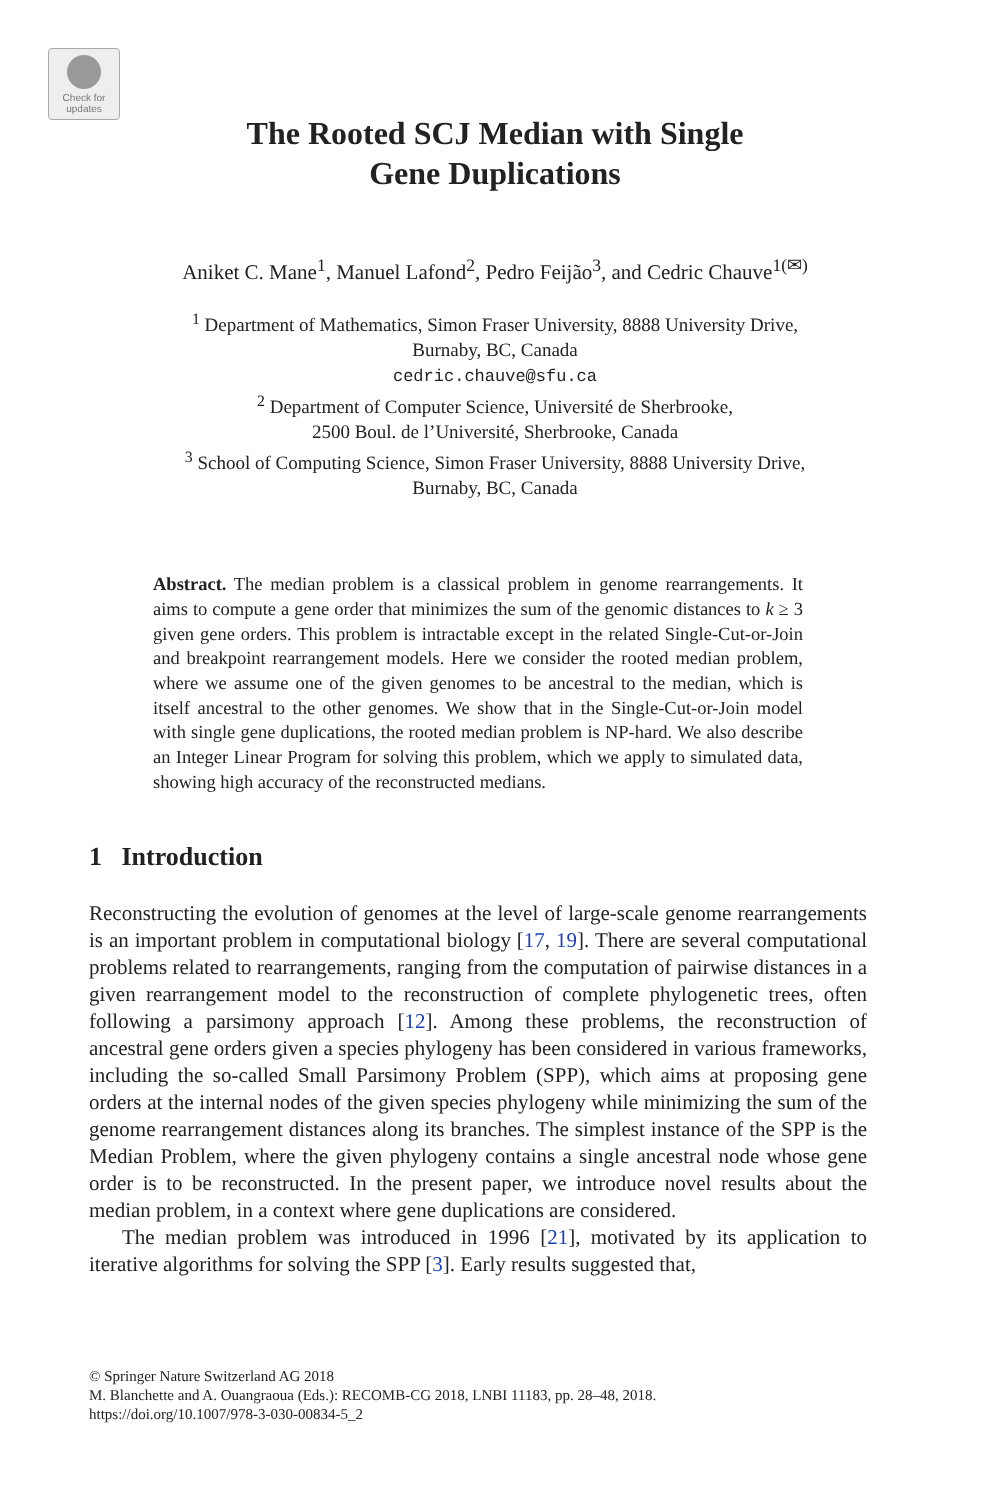Check for
updates
The Rooted SCJ Median with Single
Gene Duplications
Aniket C. Mane<sup>1</sup>, Manuel Lafond<sup>2</sup>, Pedro Feijão<sup>3</sup>, and Cedric Chauve<sup>1(✉)</sup>
<sup>1</sup> Department of Mathematics, Simon Fraser University, 8888 University Drive,
Burnaby, BC, Canada
cedric.chauve@sfu.ca
<sup>2</sup> Department of Computer Science, Université de Sherbrooke,
2500 Boul. de l’Université, Sherbrooke, Canada
<sup>3</sup> School of Computing Science, Simon Fraser University, 8888 University Drive,
Burnaby, BC, Canada
Abstract. The median problem is a classical problem in genome rearrangements. It aims to compute a gene order that minimizes the sum of the genomic distances to k ≥ 3 given gene orders. This problem is intractable except in the related Single-Cut-or-Join and breakpoint rearrangement models. Here we consider the rooted median problem, where we assume one of the given genomes to be ancestral to the median, which is itself ancestral to the other genomes. We show that in the Single-Cut-or-Join model with single gene duplications, the rooted median problem is NP-hard. We also describe an Integer Linear Program for solving this problem, which we apply to simulated data, showing high accuracy of the reconstructed medians.
1 Introduction
Reconstructing the evolution of genomes at the level of large-scale genome rearrangements is an important problem in computational biology [17, 19]. There are several computational problems related to rearrangements, ranging from the computation of pairwise distances in a given rearrangement model to the reconstruction of complete phylogenetic trees, often following a parsimony approach [12]. Among these problems, the reconstruction of ancestral gene orders given a species phylogeny has been considered in various frameworks, including the so-called Small Parsimony Problem (SPP), which aims at proposing gene orders at the internal nodes of the given species phylogeny while minimizing the sum of the genome rearrangement distances along its branches. The simplest instance of the SPP is the Median Problem, where the given phylogeny contains a single ancestral node whose gene order is to be reconstructed. In the present paper, we introduce novel results about the median problem, in a context where gene duplications are considered.
The median problem was introduced in 1996 [21], motivated by its application to iterative algorithms for solving the SPP [3]. Early results suggested that,
© Springer Nature Switzerland AG 2018
M. Blanchette and A. Ouangraoua (Eds.): RECOMB-CG 2018, LNBI 11183, pp. 28–48, 2018.
https://doi.org/10.1007/978-3-030-00834-5_2